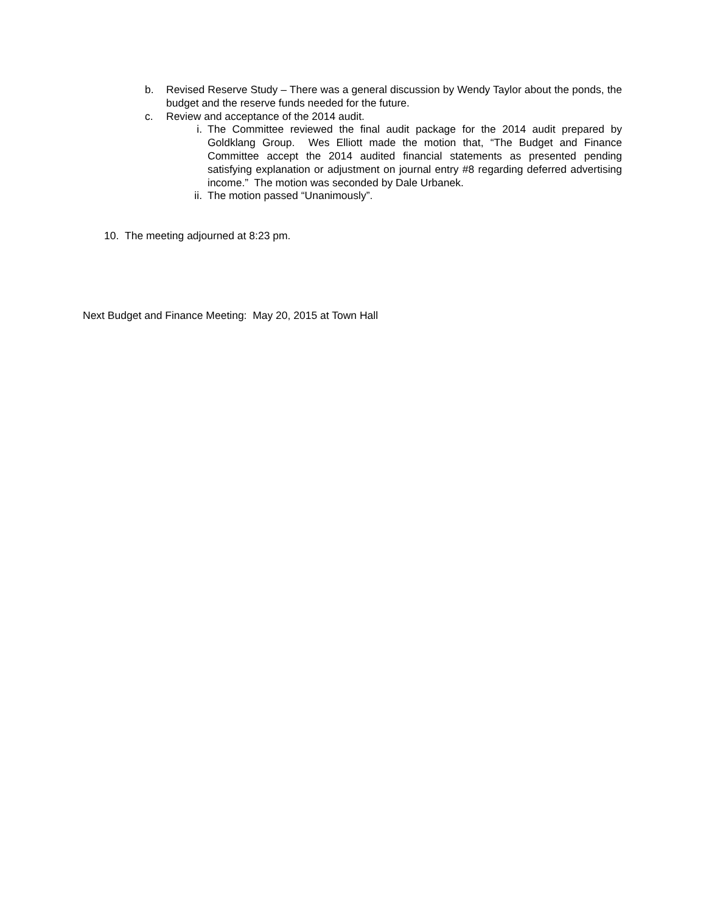b. Revised Reserve Study – There was a general discussion by Wendy Taylor about the ponds, the budget and the reserve funds needed for the future.
c. Review and acceptance of the 2014 audit.
i. The Committee reviewed the final audit package for the 2014 audit prepared by Goldklang Group. Wes Elliott made the motion that, “The Budget and Finance Committee accept the 2014 audited financial statements as presented pending satisfying explanation or adjustment on journal entry #8 regarding deferred advertising income.” The motion was seconded by Dale Urbanek.
ii. The motion passed “Unanimously”.
10. The meeting adjourned at 8:23 pm.
Next Budget and Finance Meeting: May 20, 2015 at Town Hall